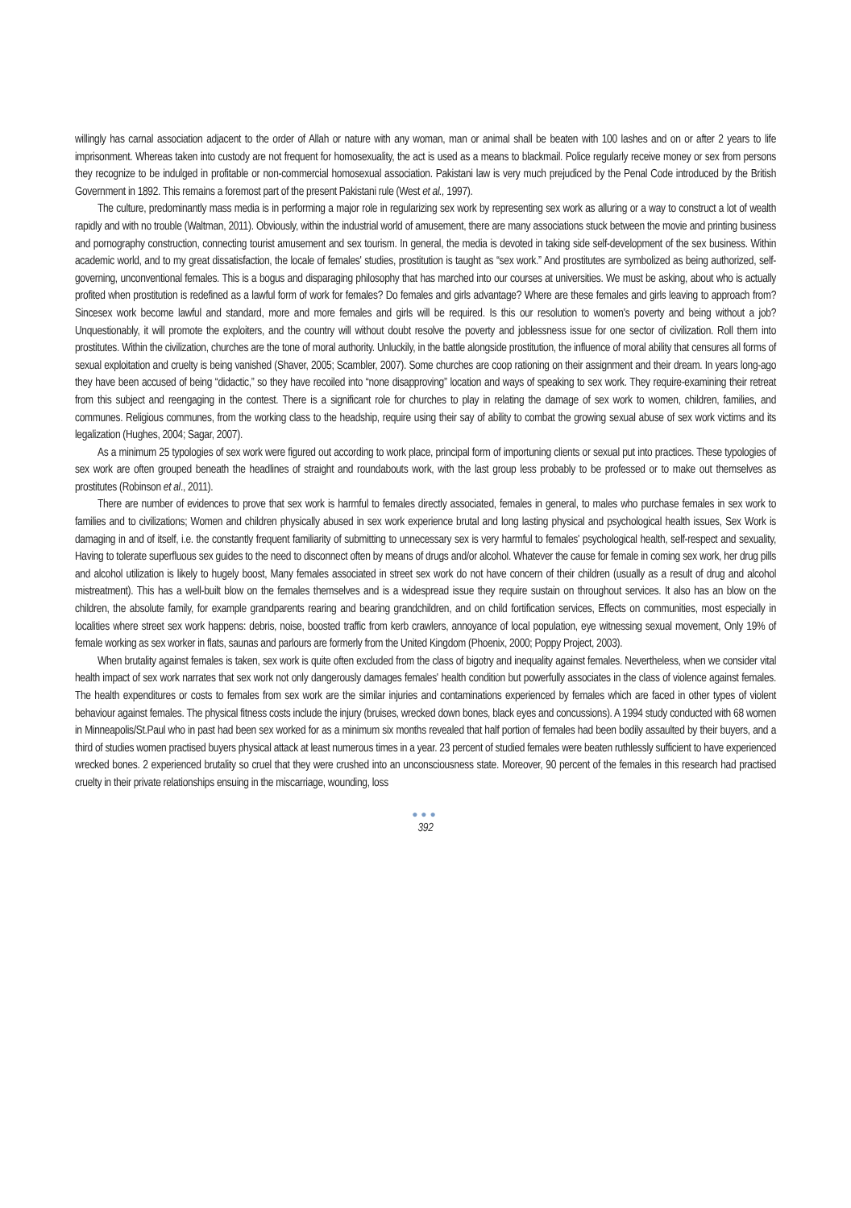willingly has carnal association adjacent to the order of Allah or nature with any woman, man or animal shall be beaten with 100 lashes and on or after 2 years to life imprisonment. Whereas taken into custody are not frequent for homosexuality, the act is used as a means to blackmail. Police regularly receive money or sex from persons they recognize to be indulged in profitable or non-commercial homosexual association. Pakistani law is very much prejudiced by the Penal Code introduced by the British Government in 1892. This remains a foremost part of the present Pakistani rule (West et al., 1997).
The culture, predominantly mass media is in performing a major role in regularizing sex work by representing sex work as alluring or a way to construct a lot of wealth rapidly and with no trouble (Waltman, 2011). Obviously, within the industrial world of amusement, there are many associations stuck between the movie and printing business and pornography construction, connecting tourist amusement and sex tourism. In general, the media is devoted in taking side self-development of the sex business. Within academic world, and to my great dissatisfaction, the locale of females' studies, prostitution is taught as “sex work.” And prostitutes are symbolized as being authorized, self-governing, unconventional females. This is a bogus and disparaging philosophy that has marched into our courses at universities. We must be asking, about who is actually profited when prostitution is redefined as a lawful form of work for females? Do females and girls advantage? Where are these females and girls leaving to approach from? Sincesex work become lawful and standard, more and more females and girls will be required. Is this our resolution to women's poverty and being without a job? Unquestionably, it will promote the exploiters, and the country will without doubt resolve the poverty and joblessness issue for one sector of civilization. Roll them into prostitutes. Within the civilization, churches are the tone of moral authority. Unluckily, in the battle alongside prostitution, the influence of moral ability that censures all forms of sexual exploitation and cruelty is being vanished (Shaver, 2005; Scambler, 2007). Some churches are coop rationing on their assignment and their dream. In years long-ago they have been accused of being “didactic,” so they have recoiled into “none disapproving” location and ways of speaking to sex work. They require-examining their retreat from this subject and reengaging in the contest. There is a significant role for churches to play in relating the damage of sex work to women, children, families, and communes. Religious communes, from the working class to the headship, require using their say of ability to combat the growing sexual abuse of sex work victims and its legalization (Hughes, 2004; Sagar, 2007).
As a minimum 25 typologies of sex work were figured out according to work place, principal form of importuning clients or sexual put into practices. These typologies of sex work are often grouped beneath the headlines of straight and roundabouts work, with the last group less probably to be professed or to make out themselves as prostitutes (Robinson et al., 2011).
There are number of evidences to prove that sex work is harmful to females directly associated, females in general, to males who purchase females in sex work to families and to civilizations; Women and children physically abused in sex work experience brutal and long lasting physical and psychological health issues, Sex Work is damaging in and of itself, i.e. the constantly frequent familiarity of submitting to unnecessary sex is very harmful to females' psychological health, self-respect and sexuality, Having to tolerate superfluous sex guides to the need to disconnect often by means of drugs and/or alcohol. Whatever the cause for female in coming sex work, her drug pills and alcohol utilization is likely to hugely boost, Many females associated in street sex work do not have concern of their children (usually as a result of drug and alcohol mistreatment). This has a well-built blow on the females themselves and is a widespread issue they require sustain on throughout services. It also has an blow on the children, the absolute family, for example grandparents rearing and bearing grandchildren, and on child fortification services, Effects on communities, most especially in localities where street sex work happens: debris, noise, boosted traffic from kerb crawlers, annoyance of local population, eye witnessing sexual movement, Only 19% of female working as sex worker in flats, saunas and parlours are formerly from the United Kingdom (Phoenix, 2000; Poppy Project, 2003).
When brutality against females is taken, sex work is quite often excluded from the class of bigotry and inequality against females. Nevertheless, when we consider vital health impact of sex work narrates that sex work not only dangerously damages females' health condition but powerfully associates in the class of violence against females. The health expenditures or costs to females from sex work are the similar injuries and contaminations experienced by females which are faced in other types of violent behaviour against females. The physical fitness costs include the injury (bruises, wrecked down bones, black eyes and concussions). A 1994 study conducted with 68 women in Minneapolis/St.Paul who in past had been sex worked for as a minimum six months revealed that half portion of females had been bodily assaulted by their buyers, and a third of studies women practised buyers physical attack at least numerous times in a year. 23 percent of studied females were beaten ruthlessly sufficient to have experienced wrecked bones. 2 experienced brutality so cruel that they were crushed into an unconsciousness state. Moreover, 90 percent of the females in this research had practised cruelty in their private relationships ensuing in the miscarriage, wounding, loss
●●●
392